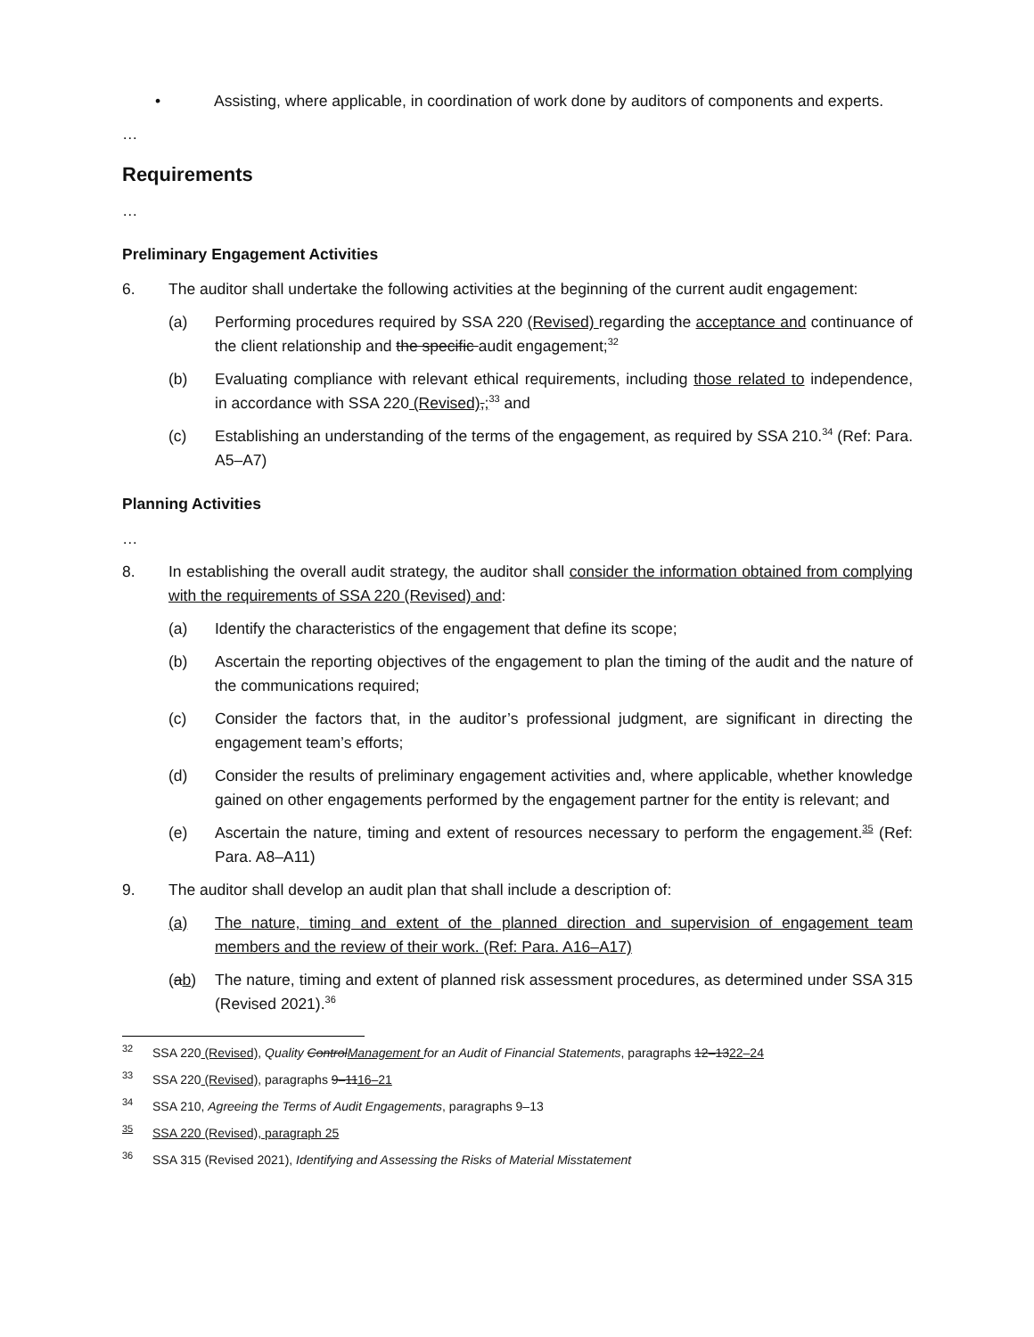• Assisting, where applicable, in coordination of work done by auditors of components and experts.
…
Requirements
…
Preliminary Engagement Activities
6. The auditor shall undertake the following activities at the beginning of the current audit engagement:
(a) Performing procedures required by SSA 220 (Revised) regarding the acceptance and continuance of the client relationship and the specific audit engagement;<sup>32</sup>
(b) Evaluating compliance with relevant ethical requirements, including those related to independence, in accordance with SSA 220 (Revised),;<sup>33</sup> and
(c) Establishing an understanding of the terms of the engagement, as required by SSA 210.<sup>34</sup> (Ref: Para. A5–A7)
Planning Activities
…
8. In establishing the overall audit strategy, the auditor shall consider the information obtained from complying with the requirements of SSA 220 (Revised) and:
(a) Identify the characteristics of the engagement that define its scope;
(b) Ascertain the reporting objectives of the engagement to plan the timing of the audit and the nature of the communications required;
(c) Consider the factors that, in the auditor’s professional judgment, are significant in directing the engagement team’s efforts;
(d) Consider the results of preliminary engagement activities and, where applicable, whether knowledge gained on other engagements performed by the engagement partner for the entity is relevant; and
(e) Ascertain the nature, timing and extent of resources necessary to perform the engagement.<sup>35</sup> (Ref: Para. A8–A11)
9. The auditor shall develop an audit plan that shall include a description of:
(a) The nature, timing and extent of the planned direction and supervision of engagement team members and the review of their work. (Ref: Para. A16–A17)
(ab) The nature, timing and extent of planned risk assessment procedures, as determined under SSA 315 (Revised 2021).<sup>36</sup>
<sup>32</sup> SSA 220 (Revised), Quality ControlManagement for an Audit of Financial Statements, paragraphs 12–1322–24
<sup>33</sup> SSA 220 (Revised), paragraphs 9–1116–21
<sup>34</sup> SSA 210, Agreeing the Terms of Audit Engagements, paragraphs 9–13
<sup>35</sup> SSA 220 (Revised), paragraph 25
<sup>36</sup> SSA 315 (Revised 2021), Identifying and Assessing the Risks of Material Misstatement